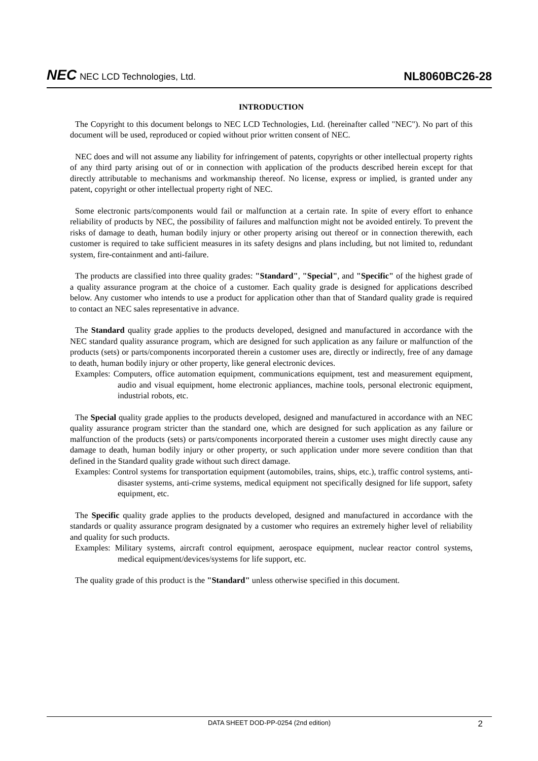NEC NEC LCD Technologies, Ltd.
NL8060BC26-28
INTRODUCTION
The Copyright to this document belongs to NEC LCD Technologies, Ltd. (hereinafter called "NEC"). No part of this document will be used, reproduced or copied without prior written consent of NEC.
NEC does and will not assume any liability for infringement of patents, copyrights or other intellectual property rights of any third party arising out of or in connection with application of the products described herein except for that directly attributable to mechanisms and workmanship thereof. No license, express or implied, is granted under any patent, copyright or other intellectual property right of NEC.
Some electronic parts/components would fail or malfunction at a certain rate. In spite of every effort to enhance reliability of products by NEC, the possibility of failures and malfunction might not be avoided entirely. To prevent the risks of damage to death, human bodily injury or other property arising out thereof or in connection therewith, each customer is required to take sufficient measures in its safety designs and plans including, but not limited to, redundant system, fire-containment and anti-failure.
The products are classified into three quality grades: "Standard", "Special", and "Specific" of the highest grade of a quality assurance program at the choice of a customer. Each quality grade is designed for applications described below. Any customer who intends to use a product for application other than that of Standard quality grade is required to contact an NEC sales representative in advance.
The Standard quality grade applies to the products developed, designed and manufactured in accordance with the NEC standard quality assurance program, which are designed for such application as any failure or malfunction of the products (sets) or parts/components incorporated therein a customer uses are, directly or indirectly, free of any damage to death, human bodily injury or other property, like general electronic devices.
Examples: Computers, office automation equipment, communications equipment, test and measurement equipment, audio and visual equipment, home electronic appliances, machine tools, personal electronic equipment, industrial robots, etc.
The Special quality grade applies to the products developed, designed and manufactured in accordance with an NEC quality assurance program stricter than the standard one, which are designed for such application as any failure or malfunction of the products (sets) or parts/components incorporated therein a customer uses might directly cause any damage to death, human bodily injury or other property, or such application under more severe condition than that defined in the Standard quality grade without such direct damage.
Examples: Control systems for transportation equipment (automobiles, trains, ships, etc.), traffic control systems, anti-disaster systems, anti-crime systems, medical equipment not specifically designed for life support, safety equipment, etc.
The Specific quality grade applies to the products developed, designed and manufactured in accordance with the standards or quality assurance program designated by a customer who requires an extremely higher level of reliability and quality for such products.
Examples: Military systems, aircraft control equipment, aerospace equipment, nuclear reactor control systems, medical equipment/devices/systems for life support, etc.
The quality grade of this product is the "Standard" unless otherwise specified in this document.
DATA SHEET DOD-PP-0254 (2nd edition) 2